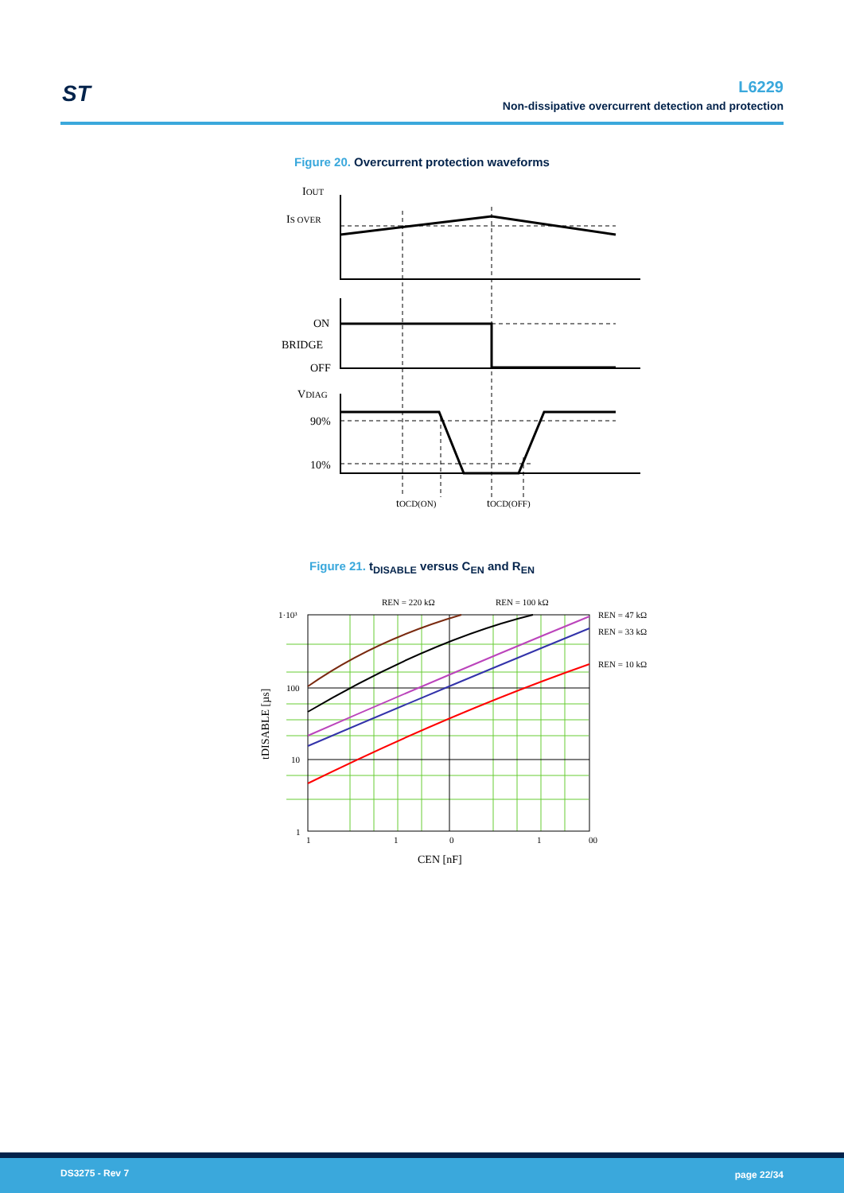ST
L6229
Non-dissipative overcurrent detection and protection
Figure 20. Overcurrent protection waveforms
IOUT
IS OVER
ON
BRIDGE
OFF
VDIAG
90%
10%
tOCD(ON)
tOCD(OFF)
Figure 21. t<sub>DISABLE</sub> versus C<sub>EN</sub> and R<sub>EN</sub>
1·10³
100
10
1
1
1
0
1
00
REN = 220 kΩ
REN = 100 kΩ
REN = 47 kΩ
REN = 33 kΩ
REN = 10 kΩ
CEN [nF]
tDISABLE [µs]
DS3275 - Rev 7 page 22/34